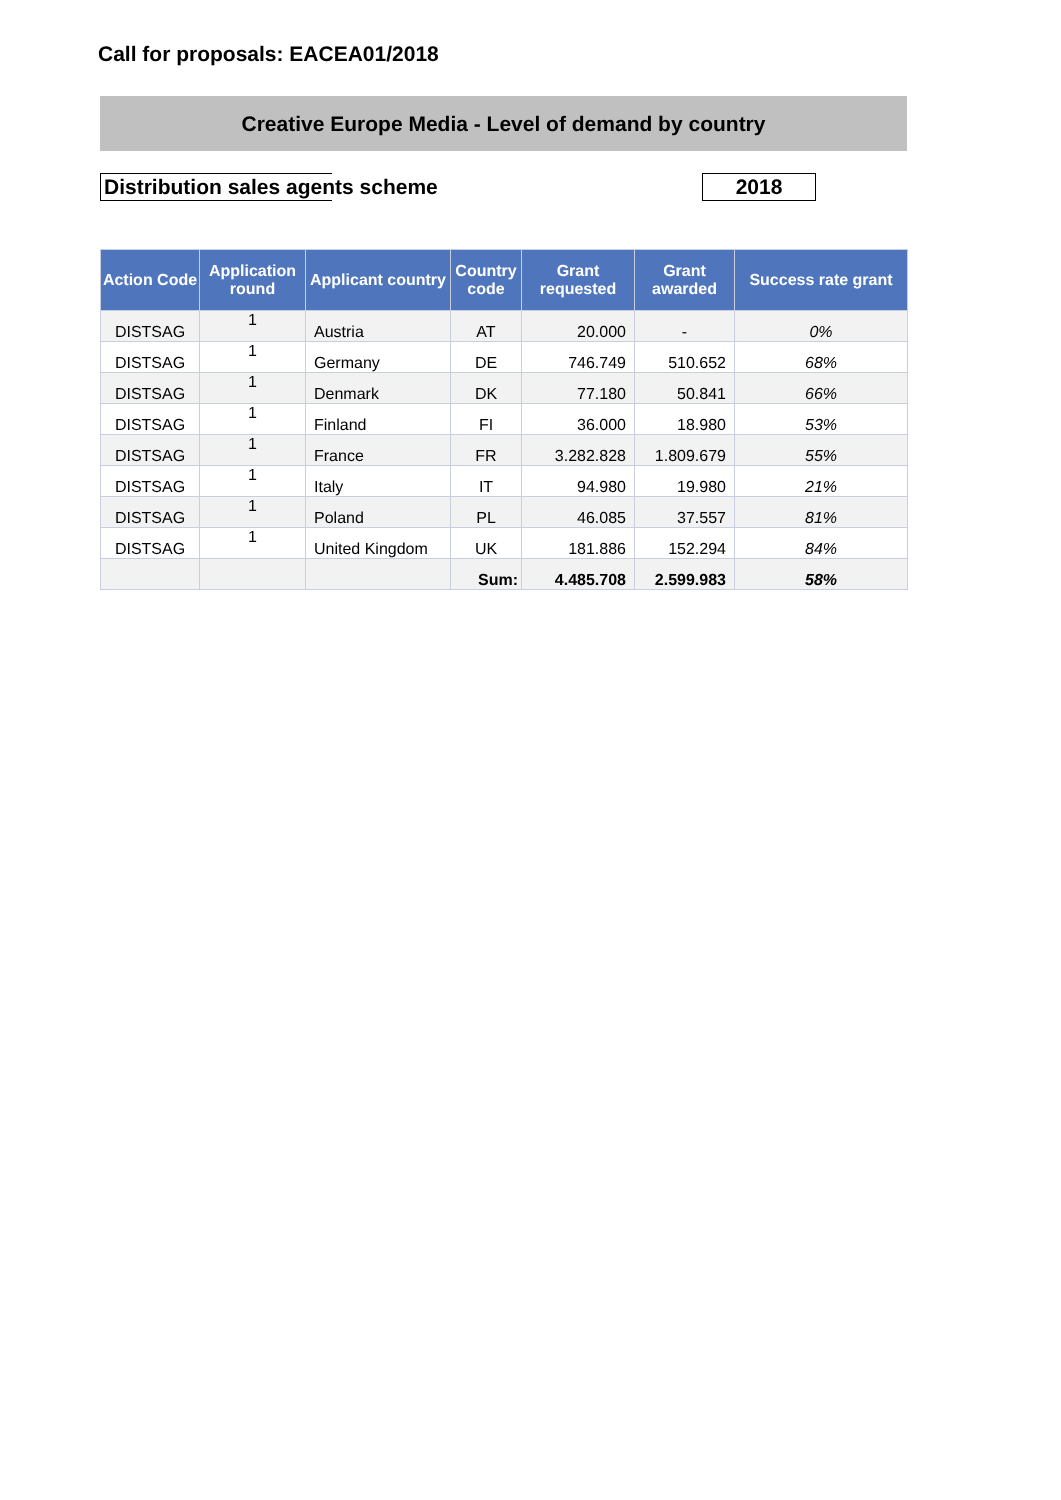Call for proposals: EACEA01/2018
Creative Europe Media - Level of demand by country
Distribution sales agents scheme 2018
| Action Code | Application round | Applicant country | Country code | Grant requested | Grant awarded | Success rate grant |
| --- | --- | --- | --- | --- | --- | --- |
| DISTSAG | 1 | Austria | AT | 20.000 | - | 0% |
| DISTSAG | 1 | Germany | DE | 746.749 | 510.652 | 68% |
| DISTSAG | 1 | Denmark | DK | 77.180 | 50.841 | 66% |
| DISTSAG | 1 | Finland | FI | 36.000 | 18.980 | 53% |
| DISTSAG | 1 | France | FR | 3.282.828 | 1.809.679 | 55% |
| DISTSAG | 1 | Italy | IT | 94.980 | 19.980 | 21% |
| DISTSAG | 1 | Poland | PL | 46.085 | 37.557 | 81% |
| DISTSAG | 1 | United Kingdom | UK | 181.886 | 152.294 | 84% |
| | | | Sum: | 4.485.708 | 2.599.983 | 58% |